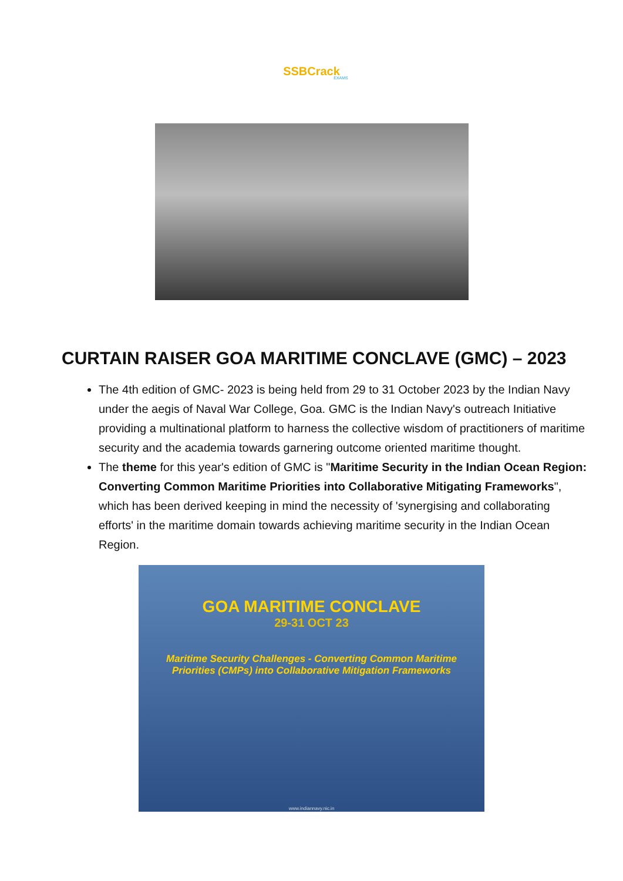SSBCrack
EXAMS
CURTAIN RAISER GOA MARITIME CONCLAVE (GMC) – 2023
The 4th edition of GMC- 2023 is being held from 29 to 31 October 2023 by the Indian Navy under the aegis of Naval War College, Goa. GMC is the Indian Navy's outreach Initiative providing a multinational platform to harness the collective wisdom of practitioners of maritime security and the academia towards garnering outcome oriented maritime thought.
The theme for this year's edition of GMC is "Maritime Security in the Indian Ocean Region: Converting Common Maritime Priorities into Collaborative Mitigating Frameworks", which has been derived keeping in mind the necessity of 'synergising and collaborating efforts' in the maritime domain towards achieving maritime security in the Indian Ocean Region.
GOA MARITIME CONCLAVE
29-31 OCT 23
Maritime Security Challenges - Converting Common Maritime Priorities (CMPs) into Collaborative Mitigation Frameworks
www.indiannavy.nic.in